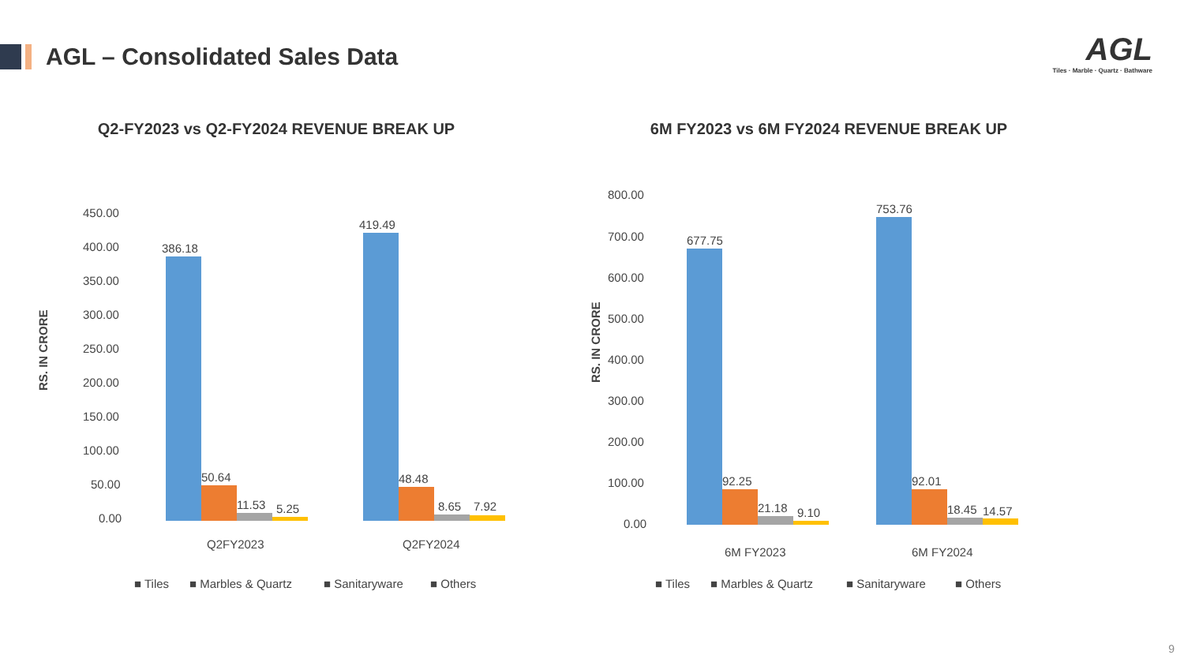AGL – Consolidated Sales Data
AGL
Tiles · Marble · Quartz · Bathware
Q2-FY2023 vs Q2-FY2024 REVENUE BREAK UP
RS. IN CRORE
450.00
400.00
350.00
300.00
250.00
200.00
150.00
100.00
50.00
0.00
386.18
50.64
11.53
5.25
419.49
48.48
8.65
7.92
Q2FY2023
Q2FY2024
■ Tiles
■ Marbles & Quartz
■ Sanitaryware
■ Others
6M FY2023 vs 6M FY2024 REVENUE BREAK UP
RS. IN CRORE
800.00
700.00
600.00
500.00
400.00
300.00
200.00
100.00
0.00
677.75
92.25
21.18
9.10
753.76
92.01
18.45
14.57
6M FY2023
6M FY2024
■ Tiles
■ Marbles & Quartz
■ Sanitaryware
■ Others
9